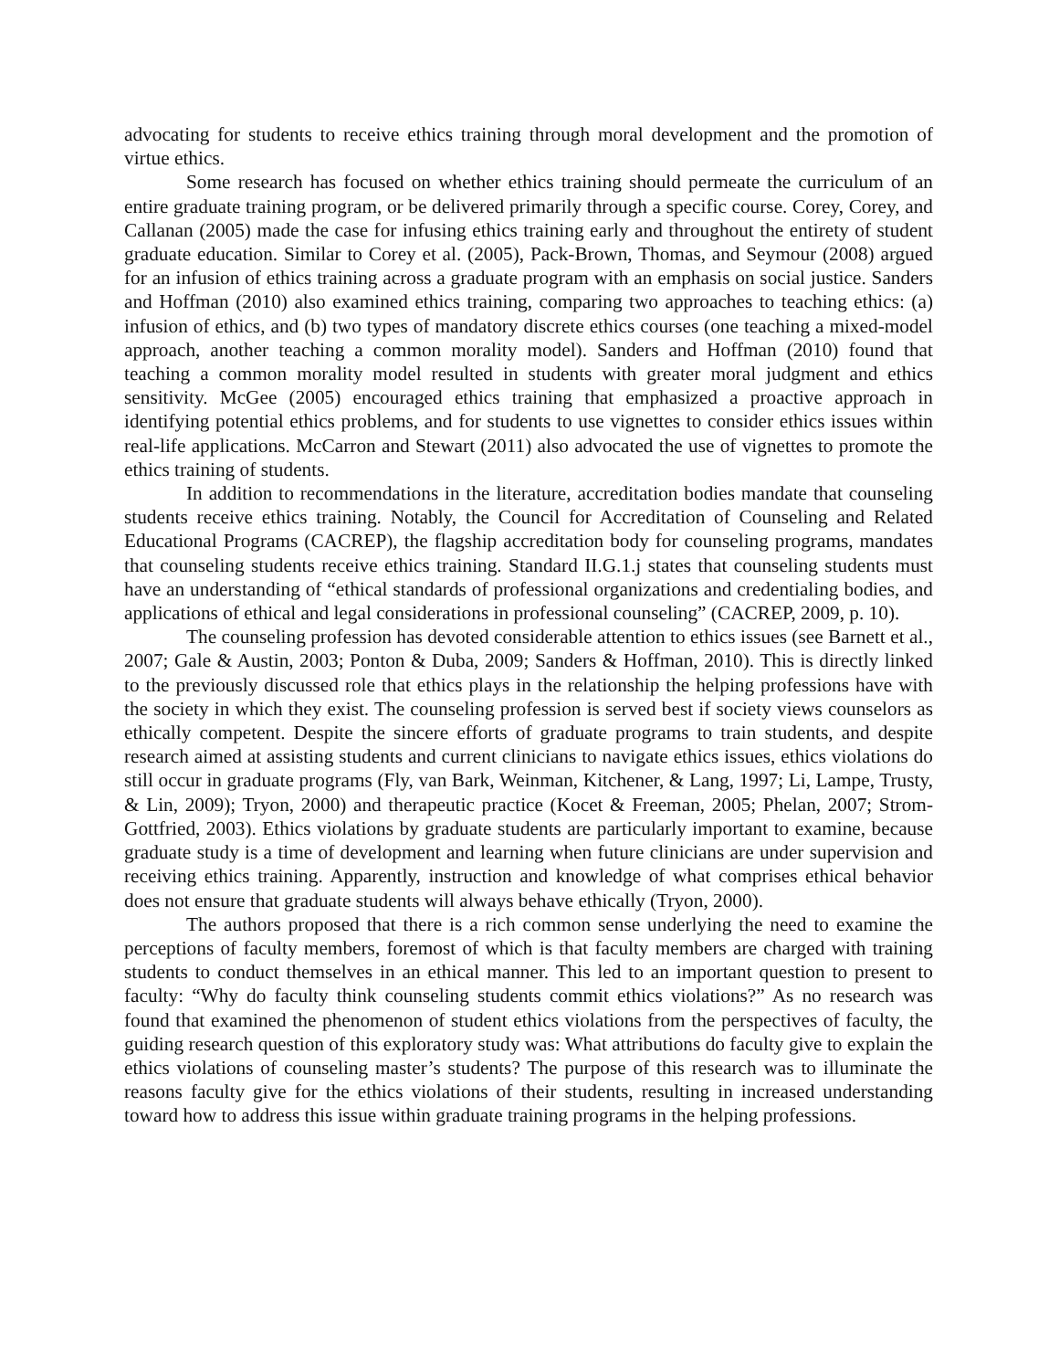advocating for students to receive ethics training through moral development and the promotion of virtue ethics.
Some research has focused on whether ethics training should permeate the curriculum of an entire graduate training program, or be delivered primarily through a specific course. Corey, Corey, and Callanan (2005) made the case for infusing ethics training early and throughout the entirety of student graduate education. Similar to Corey et al. (2005), Pack-Brown, Thomas, and Seymour (2008) argued for an infusion of ethics training across a graduate program with an emphasis on social justice. Sanders and Hoffman (2010) also examined ethics training, comparing two approaches to teaching ethics: (a) infusion of ethics, and (b) two types of mandatory discrete ethics courses (one teaching a mixed-model approach, another teaching a common morality model). Sanders and Hoffman (2010) found that teaching a common morality model resulted in students with greater moral judgment and ethics sensitivity. McGee (2005) encouraged ethics training that emphasized a proactive approach in identifying potential ethics problems, and for students to use vignettes to consider ethics issues within real-life applications. McCarron and Stewart (2011) also advocated the use of vignettes to promote the ethics training of students.
In addition to recommendations in the literature, accreditation bodies mandate that counseling students receive ethics training. Notably, the Council for Accreditation of Counseling and Related Educational Programs (CACREP), the flagship accreditation body for counseling programs, mandates that counseling students receive ethics training. Standard II.G.1.j states that counseling students must have an understanding of “ethical standards of professional organizations and credentialing bodies, and applications of ethical and legal considerations in professional counseling” (CACREP, 2009, p. 10).
The counseling profession has devoted considerable attention to ethics issues (see Barnett et al., 2007; Gale & Austin, 2003; Ponton & Duba, 2009; Sanders & Hoffman, 2010). This is directly linked to the previously discussed role that ethics plays in the relationship the helping professions have with the society in which they exist. The counseling profession is served best if society views counselors as ethically competent. Despite the sincere efforts of graduate programs to train students, and despite research aimed at assisting students and current clinicians to navigate ethics issues, ethics violations do still occur in graduate programs (Fly, van Bark, Weinman, Kitchener, & Lang, 1997; Li, Lampe, Trusty, & Lin, 2009); Tryon, 2000) and therapeutic practice (Kocet & Freeman, 2005; Phelan, 2007; Strom-Gottfried, 2003). Ethics violations by graduate students are particularly important to examine, because graduate study is a time of development and learning when future clinicians are under supervision and receiving ethics training. Apparently, instruction and knowledge of what comprises ethical behavior does not ensure that graduate students will always behave ethically (Tryon, 2000).
The authors proposed that there is a rich common sense underlying the need to examine the perceptions of faculty members, foremost of which is that faculty members are charged with training students to conduct themselves in an ethical manner. This led to an important question to present to faculty: “Why do faculty think counseling students commit ethics violations?” As no research was found that examined the phenomenon of student ethics violations from the perspectives of faculty, the guiding research question of this exploratory study was: What attributions do faculty give to explain the ethics violations of counseling master’s students? The purpose of this research was to illuminate the reasons faculty give for the ethics violations of their students, resulting in increased understanding toward how to address this issue within graduate training programs in the helping professions.